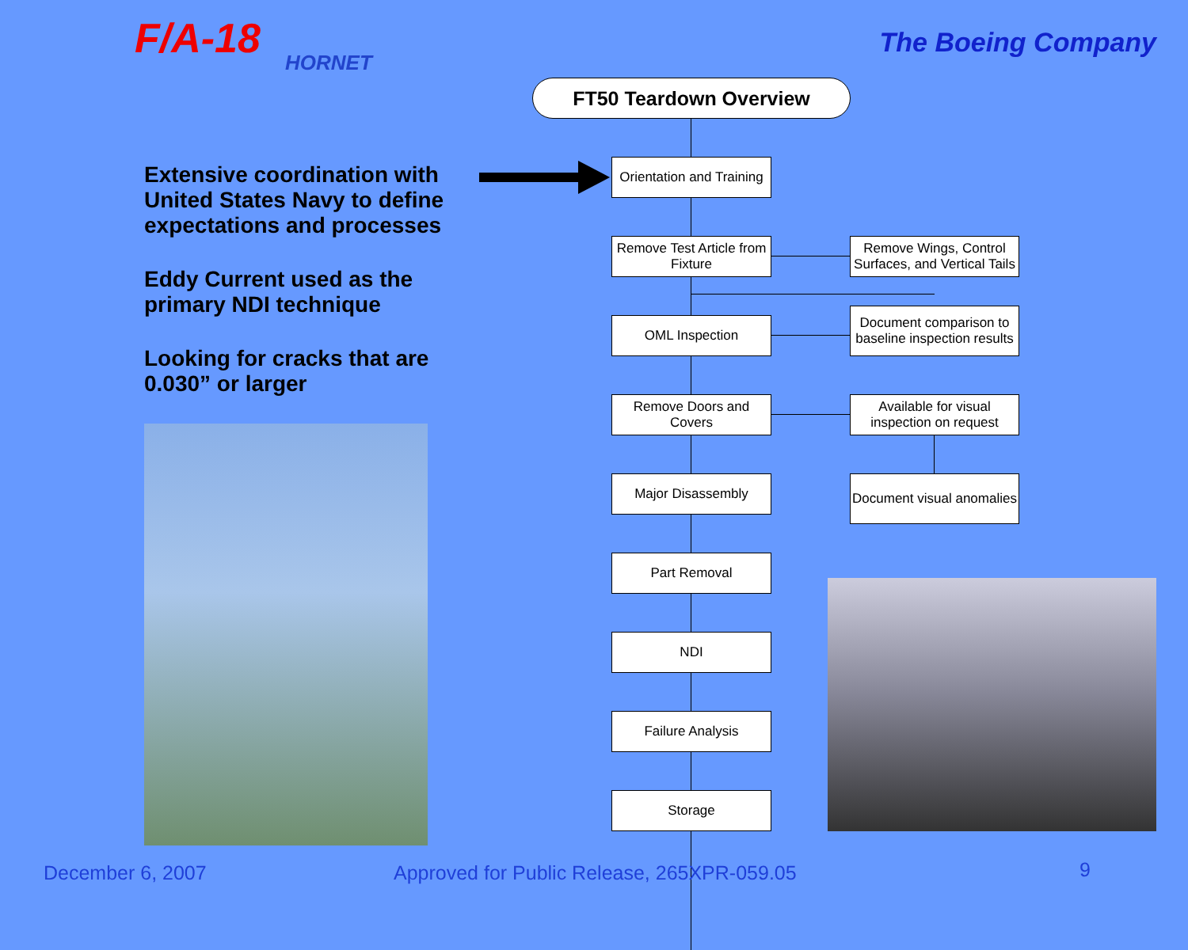F/A-18
HORNET
The Boeing Company
FT50 Teardown Overview
Extensive coordination with United States Navy to define expectations and processes
Eddy Current used as the primary NDI technique
Looking for cracks that are 0.030” or larger
Orientation and Training
Remove Test Article from Fixture
Remove Wings, Control Surfaces, and Vertical Tails
OML Inspection
Document comparison to baseline inspection results
Remove Doors and Covers
Available for visual inspection on request
Major Disassembly
Document visual anomalies
Part Removal
NDI
Failure Analysis
Storage
December 6, 2007
Approved for Public Release, 265XPR-059.05
9